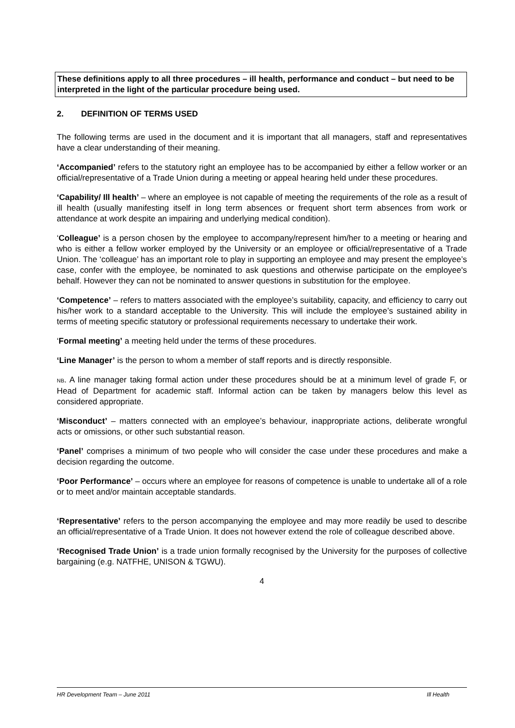These definitions apply to all three procedures – ill health, performance and conduct – but need to be interpreted in the light of the particular procedure being used.
2. DEFINITION OF TERMS USED
The following terms are used in the document and it is important that all managers, staff and representatives have a clear understanding of their meaning.
‘Accompanied’ refers to the statutory right an employee has to be accompanied by either a fellow worker or an official/representative of a Trade Union during a meeting or appeal hearing held under these procedures.
‘Capability/ Ill health’ – where an employee is not capable of meeting the requirements of the role as a result of ill health (usually manifesting itself in long term absences or frequent short term absences from work or attendance at work despite an impairing and underlying medical condition).
‘Colleague’ is a person chosen by the employee to accompany/represent him/her to a meeting or hearing and who is either a fellow worker employed by the University or an employee or official/representative of a Trade Union. The ‘colleague’ has an important role to play in supporting an employee and may present the employee’s case, confer with the employee, be nominated to ask questions and otherwise participate on the employee's behalf. However they can not be nominated to answer questions in substitution for the employee.
‘Competence’ – refers to matters associated with the employee’s suitability, capacity, and efficiency to carry out his/her work to a standard acceptable to the University. This will include the employee’s sustained ability in terms of meeting specific statutory or professional requirements necessary to undertake their work.
‘Formal meeting’ a meeting held under the terms of these procedures.
‘Line Manager’ is the person to whom a member of staff reports and is directly responsible.
NB. A line manager taking formal action under these procedures should be at a minimum level of grade F, or Head of Department for academic staff. Informal action can be taken by managers below this level as considered appropriate.
‘Misconduct’ – matters connected with an employee’s behaviour, inappropriate actions, deliberate wrongful acts or omissions, or other such substantial reason.
‘Panel’ comprises a minimum of two people who will consider the case under these procedures and make a decision regarding the outcome.
‘Poor Performance’ – occurs where an employee for reasons of competence is unable to undertake all of a role or to meet and/or maintain acceptable standards.
‘Representative’ refers to the person accompanying the employee and may more readily be used to describe an official/representative of a Trade Union. It does not however extend the role of colleague described above.
‘Recognised Trade Union’ is a trade union formally recognised by the University for the purposes of collective bargaining (e.g. NATFHE, UNISON & TGWU).
4
HR Development Team – June 2011 Ill Health